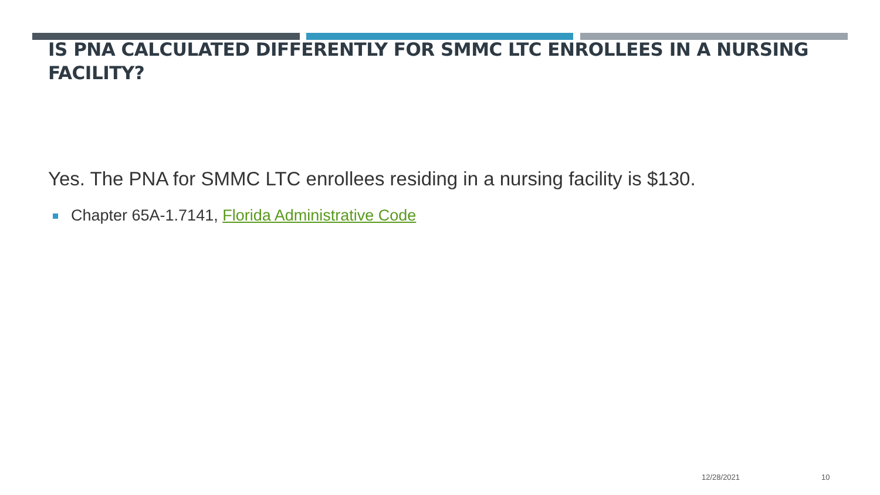IS PNA CALCULATED DIFFERENTLY FOR SMMC LTC ENROLLEES IN A NURSING FACILITY?
Yes. The PNA for SMMC LTC enrollees residing in a nursing facility is $130.
Chapter 65A-1.7141, Florida Administrative Code
12/28/2021 10